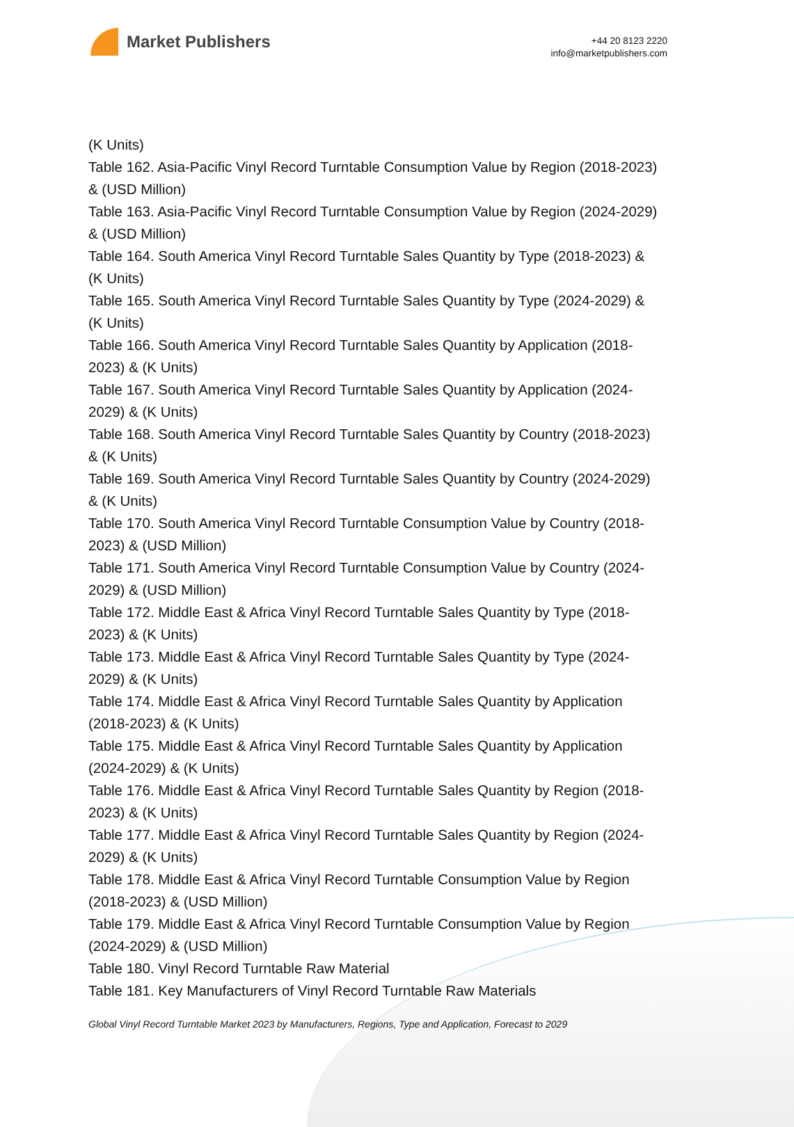Market Publishers
+44 20 8123 2220
info@marketpublishers.com
(K Units)
Table 162. Asia-Pacific Vinyl Record Turntable Consumption Value by Region (2018-2023) & (USD Million)
Table 163. Asia-Pacific Vinyl Record Turntable Consumption Value by Region (2024-2029) & (USD Million)
Table 164. South America Vinyl Record Turntable Sales Quantity by Type (2018-2023) & (K Units)
Table 165. South America Vinyl Record Turntable Sales Quantity by Type (2024-2029) & (K Units)
Table 166. South America Vinyl Record Turntable Sales Quantity by Application (2018-2023) & (K Units)
Table 167. South America Vinyl Record Turntable Sales Quantity by Application (2024-2029) & (K Units)
Table 168. South America Vinyl Record Turntable Sales Quantity by Country (2018-2023) & (K Units)
Table 169. South America Vinyl Record Turntable Sales Quantity by Country (2024-2029) & (K Units)
Table 170. South America Vinyl Record Turntable Consumption Value by Country (2018-2023) & (USD Million)
Table 171. South America Vinyl Record Turntable Consumption Value by Country (2024-2029) & (USD Million)
Table 172. Middle East & Africa Vinyl Record Turntable Sales Quantity by Type (2018-2023) & (K Units)
Table 173. Middle East & Africa Vinyl Record Turntable Sales Quantity by Type (2024-2029) & (K Units)
Table 174. Middle East & Africa Vinyl Record Turntable Sales Quantity by Application (2018-2023) & (K Units)
Table 175. Middle East & Africa Vinyl Record Turntable Sales Quantity by Application (2024-2029) & (K Units)
Table 176. Middle East & Africa Vinyl Record Turntable Sales Quantity by Region (2018-2023) & (K Units)
Table 177. Middle East & Africa Vinyl Record Turntable Sales Quantity by Region (2024-2029) & (K Units)
Table 178. Middle East & Africa Vinyl Record Turntable Consumption Value by Region (2018-2023) & (USD Million)
Table 179. Middle East & Africa Vinyl Record Turntable Consumption Value by Region (2024-2029) & (USD Million)
Table 180. Vinyl Record Turntable Raw Material
Table 181. Key Manufacturers of Vinyl Record Turntable Raw Materials
Global Vinyl Record Turntable Market 2023 by Manufacturers, Regions, Type and Application, Forecast to 2029